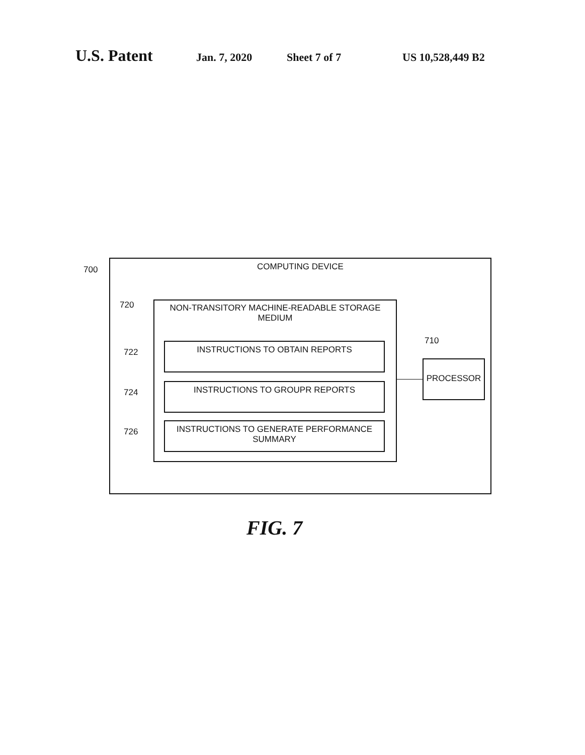U.S. Patent Jan. 7, 2020 Sheet 7 of 7 US 10,528,449 B2
700 COMPUTING DEVICE
720 NON-TRANSITORY MACHINE-READABLE STORAGE MEDIUM
722 INSTRUCTIONS TO OBTAIN REPORTS
724 INSTRUCTIONS TO GROUPR REPORTS
726
INSTRUCTIONS TO GENERATE PERFORMANCE SUMMARY
710
PROCESSOR
FIG. 7